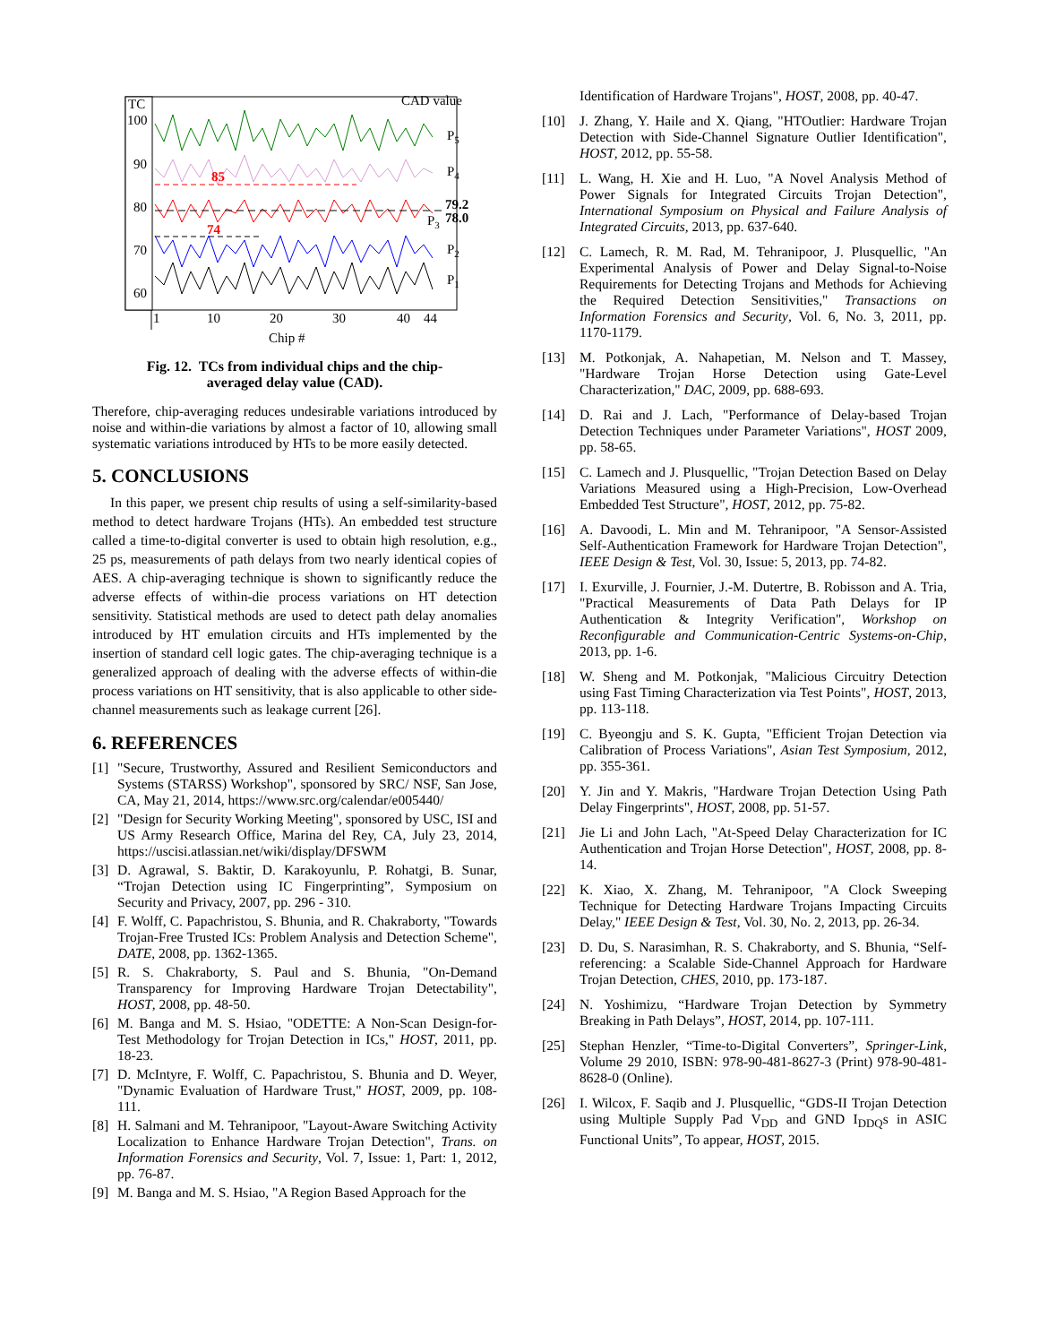TC
100
90
80
70
60
1
10
20
30
40
44
Chip #
CAD value
P5
P4
85
74
79.2
78.0
P3
P2
P1
Fig. 12. TCs from individual chips and the chip-
averaged delay value (CAD).
Therefore, chip-averaging reduces undesirable variations introduced by noise and within-die variations by almost a factor of 10, allowing small systematic variations introduced by HTs to be more easily detected.
5. CONCLUSIONS
In this paper, we present chip results of using a self-similarity-based method to detect hardware Trojans (HTs). An embedded test structure called a time-to-digital converter is used to obtain high resolution, e.g., 25 ps, measurements of path delays from two nearly identical copies of AES. A chip-averaging technique is shown to significantly reduce the adverse effects of within-die process variations on HT detection sensitivity. Statistical methods are used to detect path delay anomalies introduced by HT emulation circuits and HTs implemented by the insertion of standard cell logic gates. The chip-averaging technique is a generalized approach of dealing with the adverse effects of within-die process variations on HT sensitivity, that is also applicable to other side-channel measurements such as leakage current [26].
6. REFERENCES
[1] "Secure, Trustworthy, Assured and Resilient Semiconductors and Systems (STARSS) Workshop", sponsored by SRC/ NSF, San Jose, CA, May 21, 2014, https://www.src.org/calendar/e005440/
[2] "Design for Security Working Meeting", sponsored by USC, ISI and US Army Research Office, Marina del Rey, CA, July 23, 2014, https://uscisi.atlassian.net/wiki/display/DFSWM
[3] D. Agrawal, S. Baktir, D. Karakoyunlu, P. Rohatgi, B. Sunar, “Trojan Detection using IC Fingerprinting”, Symposium on Security and Privacy, 2007, pp. 296 - 310.
[4] F. Wolff, C. Papachristou, S. Bhunia, and R. Chakraborty, "Towards Trojan-Free Trusted ICs: Problem Analysis and Detection Scheme", DATE, 2008, pp. 1362-1365.
[5] R. S. Chakraborty, S. Paul and S. Bhunia, "On-Demand Transparency for Improving Hardware Trojan Detectability", HOST, 2008, pp. 48-50.
[6] M. Banga and M. S. Hsiao, "ODETTE: A Non-Scan Design-for-Test Methodology for Trojan Detection in ICs," HOST, 2011, pp. 18-23.
[7] D. McIntyre, F. Wolff, C. Papachristou, S. Bhunia and D. Weyer, "Dynamic Evaluation of Hardware Trust," HOST, 2009, pp. 108-111.
[8] H. Salmani and M. Tehranipoor, "Layout-Aware Switching Activity Localization to Enhance Hardware Trojan Detection", Trans. on Information Forensics and Security, Vol. 7, Issue: 1, Part: 1, 2012, pp. 76-87.
[9] M. Banga and M. S. Hsiao, "A Region Based Approach for the
Identification of Hardware Trojans", HOST, 2008, pp. 40-47.
[10] J. Zhang, Y. Haile and X. Qiang, "HTOutlier: Hardware Trojan Detection with Side-Channel Signature Outlier Identification", HOST, 2012, pp. 55-58.
[11] L. Wang, H. Xie and H. Luo, "A Novel Analysis Method of Power Signals for Integrated Circuits Trojan Detection", International Symposium on Physical and Failure Analysis of Integrated Circuits, 2013, pp. 637-640.
[12] C. Lamech, R. M. Rad, M. Tehranipoor, J. Plusquellic, "An Experimental Analysis of Power and Delay Signal-to-Noise Requirements for Detecting Trojans and Methods for Achieving the Required Detection Sensitivities," Transactions on Information Forensics and Security, Vol. 6, No. 3, 2011, pp. 1170-1179.
[13] M. Potkonjak, A. Nahapetian, M. Nelson and T. Massey, "Hardware Trojan Horse Detection using Gate-Level Characterization," DAC, 2009, pp. 688-693.
[14] D. Rai and J. Lach, "Performance of Delay-based Trojan Detection Techniques under Parameter Variations", HOST 2009, pp. 58-65.
[15] C. Lamech and J. Plusquellic, "Trojan Detection Based on Delay Variations Measured using a High-Precision, Low-Overhead Embedded Test Structure", HOST, 2012, pp. 75-82.
[16] A. Davoodi, L. Min and M. Tehranipoor, "A Sensor-Assisted Self-Authentication Framework for Hardware Trojan Detection", IEEE Design & Test, Vol. 30, Issue: 5, 2013, pp. 74-82.
[17] I. Exurville, J. Fournier, J.-M. Dutertre, B. Robisson and A. Tria, "Practical Measurements of Data Path Delays for IP Authentication & Integrity Verification", Workshop on Reconfigurable and Communication-Centric Systems-on-Chip, 2013, pp. 1-6.
[18] W. Sheng and M. Potkonjak, "Malicious Circuitry Detection using Fast Timing Characterization via Test Points", HOST, 2013, pp. 113-118.
[19] C. Byeongju and S. K. Gupta, "Efficient Trojan Detection via Calibration of Process Variations", Asian Test Symposium, 2012, pp. 355-361.
[20] Y. Jin and Y. Makris, "Hardware Trojan Detection Using Path Delay Fingerprints", HOST, 2008, pp. 51-57.
[21] Jie Li and John Lach, "At-Speed Delay Characterization for IC Authentication and Trojan Horse Detection", HOST, 2008, pp. 8-14.
[22] K. Xiao, X. Zhang, M. Tehranipoor, "A Clock Sweeping Technique for Detecting Hardware Trojans Impacting Circuits Delay," IEEE Design & Test, Vol. 30, No. 2, 2013, pp. 26-34.
[23] D. Du, S. Narasimhan, R. S. Chakraborty, and S. Bhunia, “Self-referencing: a Scalable Side-Channel Approach for Hardware Trojan Detection, CHES, 2010, pp. 173-187.
[24] N. Yoshimizu, “Hardware Trojan Detection by Symmetry Breaking in Path Delays”, HOST, 2014, pp. 107-111.
[25] Stephan Henzler, “Time-to-Digital Converters”, Springer-Link, Volume 29 2010, ISBN: 978-90-481-8627-3 (Print) 978-90-481-8628-0 (Online).
[26] I. Wilcox, F. Saqib and J. Plusquellic, “GDS-II Trojan Detection using Multiple Supply Pad V<sub>DD</sub> and GND I<sub>DDQ</sub>s in ASIC Functional Units”, To appear, HOST, 2015.